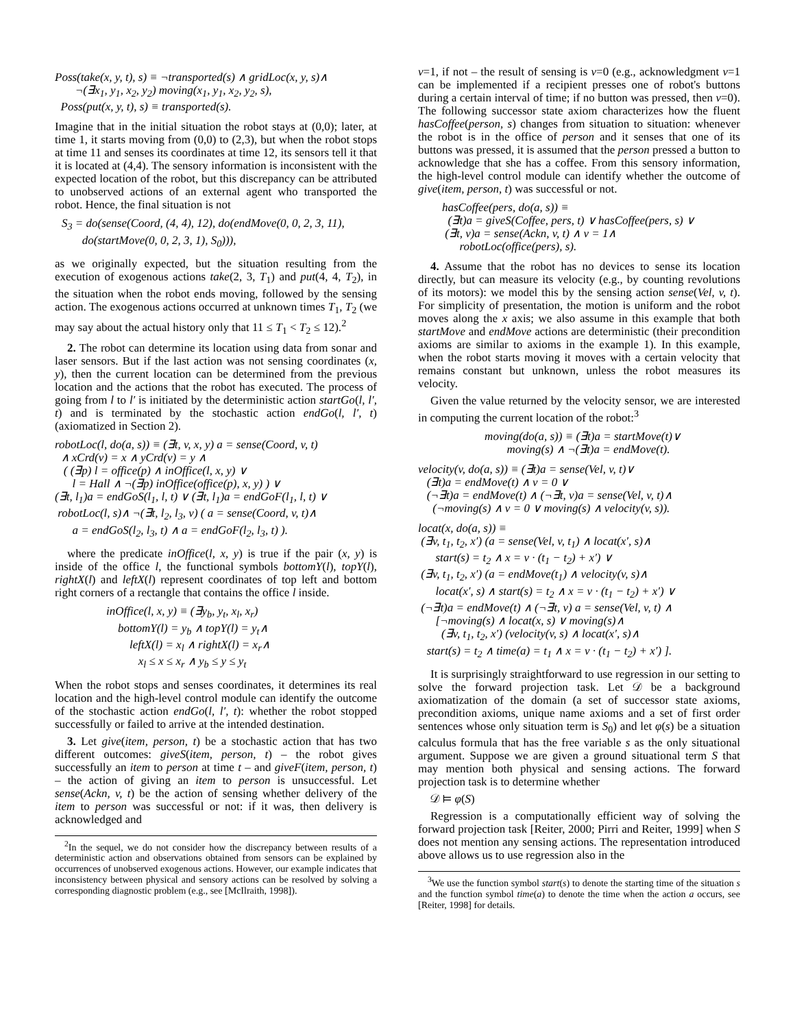Poss(take(x, y, t), s) ≡ ¬transported(s) ∧ gridLoc(x, y, s)∧
¬(∃x<sub>1</sub>, y<sub>1</sub>, x<sub>2</sub>, y<sub>2</sub>) moving(x<sub>1</sub>, y<sub>1</sub>, x<sub>2</sub>, y<sub>2</sub>, s),
Poss(put(x, y, t), s) ≡ transported(s).
Imagine that in the initial situation the robot stays at (0,0); later, at time 1, it starts moving from (0,0) to (2,3), but when the robot stops at time 11 and senses its coordinates at time 12, its sensors tell it that it is located at (4,4). The sensory information is inconsistent with the expected location of the robot, but this discrepancy can be attributed to unobserved actions of an external agent who transported the robot. Hence, the final situation is not
S<sub>3</sub> = do(sense(Coord, (4, 4), 12), do(endMove(0, 0, 2, 3, 11),
do(startMove(0, 0, 2, 3, 1), S<sub>0</sub>))),
as we originally expected, but the situation resulting from the execution of exogenous actions take(2, 3, T<sub>1</sub>) and put(4, 4, T<sub>2</sub>), in the situation when the robot ends moving, followed by the sensing action. The exogenous actions occurred at unknown times T<sub>1</sub>, T<sub>2</sub> (we may say about the actual history only that 11 ≤ T<sub>1</sub> < T<sub>2</sub> ≤ 12).<sup>2</sup>
2. The robot can determine its location using data from sonar and laser sensors. But if the last action was not sensing coordinates (x, y), then the current location can be determined from the previous location and the actions that the robot has executed. The process of going from l to l′ is initiated by the deterministic action startGo(l, l′, t) and is terminated by the stochastic action endGo(l, l′, t) (axiomatized in Section 2).
robotLoc(l, do(a, s)) ≡ (∃t, v, x, y) a = sense(Coord, v, t)
∧ xCrd(v) = x ∧ yCrd(v) = y ∧
( (∃p) l = office(p) ∧ inOffice(l, x, y) ∨
l = Hall ∧ ¬(∃p) inOffice(office(p), x, y) ) ∨
(∃t, l<sub>1</sub>)a = endGoS(l<sub>1</sub>, l, t) ∨ (∃t, l<sub>1</sub>)a = endGoF(l<sub>1</sub>, l, t) ∨
robotLoc(l, s)∧ ¬(∃t, l<sub>2</sub>, l<sub>3</sub>, v) ( a = sense(Coord, v, t)∧
a = endGoS(l<sub>2</sub>, l<sub>3</sub>, t) ∧ a = endGoF(l<sub>2</sub>, l<sub>3</sub>, t) ).
where the predicate inOffice(l, x, y) is true if the pair (x, y) is inside of the office l, the functional symbols bottomY(l), topY(l), rightX(l) and leftX(l) represent coordinates of top left and bottom right corners of a rectangle that contains the office l inside.
inOffice(l, x, y) ≡ (∃y<sub>b</sub>, y<sub>t</sub>, x<sub>l</sub>, x<sub>r</sub>)
bottomY(l) = y<sub>b</sub> ∧ topY(l) = y<sub>t</sub>∧
leftX(l) = x<sub>l</sub> ∧ rightX(l) = x<sub>r</sub>∧
x<sub>l</sub> ≤ x ≤ x<sub>r</sub> ∧ y<sub>b</sub> ≤ y ≤ y<sub>t</sub>
When the robot stops and senses coordinates, it determines its real location and the high-level control module can identify the outcome of the stochastic action endGo(l, l′, t): whether the robot stopped successfully or failed to arrive at the intended destination.
3. Let give(item, person, t) be a stochastic action that has two different outcomes: giveS(item, person, t) – the robot gives successfully an item to person at time t – and giveF(item, person, t) – the action of giving an item to person is unsuccessful. Let sense(Ackn, v, t) be the action of sensing whether delivery of the item to person was successful or not: if it was, then delivery is acknowledged and
<sup>2</sup> In the sequel, we do not consider how the discrepancy between results of a deterministic action and observations obtained from sensors can be explained by occurrences of unobserved exogenous actions. However, our example indicates that inconsistency between physical and sensory actions can be resolved by solving a corresponding diagnostic problem (e.g., see [McIlraith, 1998]).
v=1, if not – the result of sensing is v=0 (e.g., acknowledgment v=1 can be implemented if a recipient presses one of robot's buttons during a certain interval of time; if no button was pressed, then v=0). The following successor state axiom characterizes how the fluent hasCoffee(person, s) changes from situation to situation: whenever the robot is in the office of person and it senses that one of its buttons was pressed, it is assumed that the person pressed a button to acknowledge that she has a coffee. From this sensory information, the high-level control module can identify whether the outcome of give(item, person, t) was successful or not.
hasCoffee(pers, do(a, s)) ≡
(∃t)a = giveS(Coffee, pers, t) ∨ hasCoffee(pers, s) ∨
(∃t, v)a = sense(Ackn, v, t) ∧ v = 1∧
robotLoc(office(pers), s).
4. Assume that the robot has no devices to sense its location directly, but can measure its velocity (e.g., by counting revolutions of its motors): we model this by the sensing action sense(Vel, v, t). For simplicity of presentation, the motion is uniform and the robot moves along the x axis; we also assume in this example that both startMove and endMove actions are deterministic (their precondition axioms are similar to axioms in the example 1). In this example, when the robot starts moving it moves with a certain velocity that remains constant but unknown, unless the robot measures its velocity.
Given the value returned by the velocity sensor, we are interested in computing the current location of the robot:<sup>3</sup>
moving(do(a, s)) ≡ (∃t)a = startMove(t)∨
moving(s) ∧ ¬(∃t)a = endMove(t).
velocity(v, do(a, s)) ≡ (∃t)a = sense(Vel, v, t)∨
(∃t)a = endMove(t) ∧ v = 0 ∨
(¬∃t)a = endMove(t) ∧ (¬∃t, v)a = sense(Vel, v, t)∧
(¬moving(s) ∧ v = 0 ∨ moving(s) ∧ velocity(v, s)).
locat(x, do(a, s)) ≡
(∃v, t<sub>1</sub>, t<sub>2</sub>, x′) (a = sense(Vel, v, t<sub>1</sub>) ∧ locat(x′, s)∧
start(s) = t<sub>2</sub> ∧ x = v · (t<sub>1</sub> − t<sub>2</sub>) + x′) ∨
(∃v, t<sub>1</sub>, t<sub>2</sub>, x′) (a = endMove(t<sub>1</sub>) ∧ velocity(v, s)∧
locat(x′, s) ∧ start(s) = t<sub>2</sub> ∧ x = v · (t<sub>1</sub> − t<sub>2</sub>) + x′) ∨
(¬∃t)a = endMove(t) ∧ (¬∃t, v) a = sense(Vel, v, t) ∧
[¬moving(s) ∧ locat(x, s) ∨ moving(s)∧
(∃v, t<sub>1</sub>, t<sub>2</sub>, x′) (velocity(v, s) ∧ locat(x′, s)∧
start(s) = t<sub>2</sub> ∧ time(a) = t<sub>1</sub> ∧ x = v · (t<sub>1</sub> − t<sub>2</sub>) + x′) ].
It is surprisingly straightforward to use regression in our setting to solve the forward projection task. Let 𝒟 be a background axiomatization of the domain (a set of successor state axioms, precondition axioms, unique name axioms and a set of first order sentences whose only situation term is S<sub>0</sub>) and let φ(s) be a situation calculus formula that has the free variable s as the only situational argument. Suppose we are given a ground situational term S that may mention both physical and sensing actions. The forward projection task is to determine whether
𝒟 ⊨ φ(S)
Regression is a computationally efficient way of solving the forward projection task [Reiter, 2000; Pirri and Reiter, 1999] when S does not mention any sensing actions. The representation introduced above allows us to use regression also in the
<sup>3</sup> We use the function symbol start(s) to denote the starting time of the situation s and the function symbol time(a) to denote the time when the action a occurs, see [Reiter, 1998] for details.